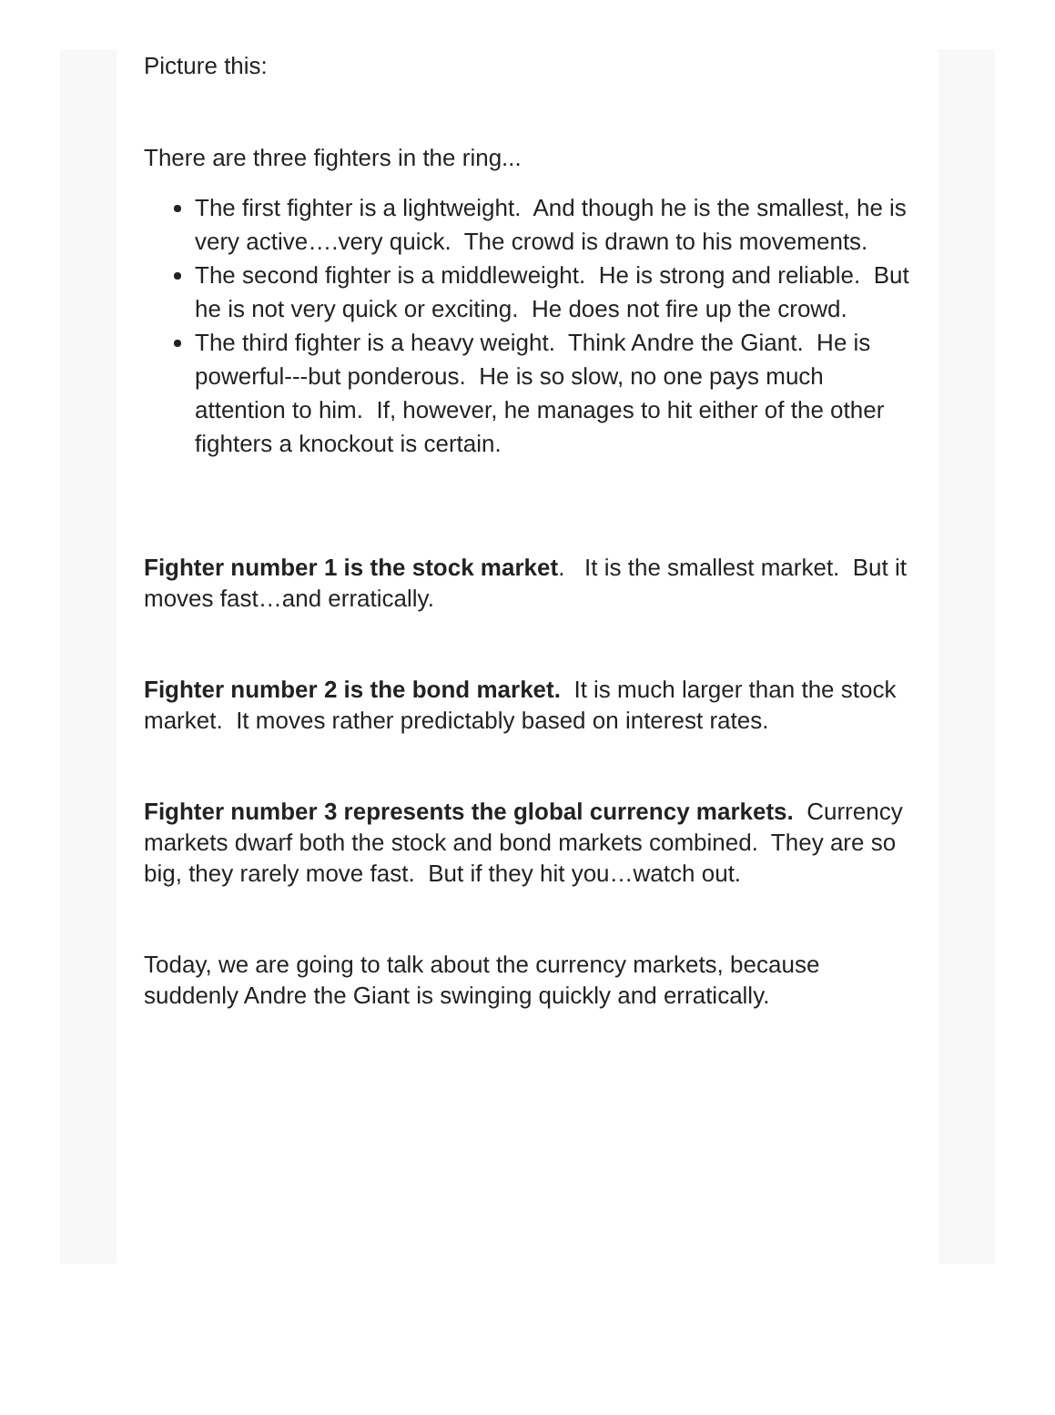Picture this:
There are three fighters in the ring...
The first fighter is a lightweight. And though he is the smallest, he is very active….very quick. The crowd is drawn to his movements.
The second fighter is a middleweight. He is strong and reliable. But he is not very quick or exciting. He does not fire up the crowd.
The third fighter is a heavy weight. Think Andre the Giant. He is powerful---but ponderous. He is so slow, no one pays much attention to him. If, however, he manages to hit either of the other fighters a knockout is certain.
Fighter number 1 is the stock market. It is the smallest market. But it moves fast…and erratically.
Fighter number 2 is the bond market. It is much larger than the stock market. It moves rather predictably based on interest rates.
Fighter number 3 represents the global currency markets. Currency markets dwarf both the stock and bond markets combined. They are so big, they rarely move fast. But if they hit you…watch out.
Today, we are going to talk about the currency markets, because suddenly Andre the Giant is swinging quickly and erratically.